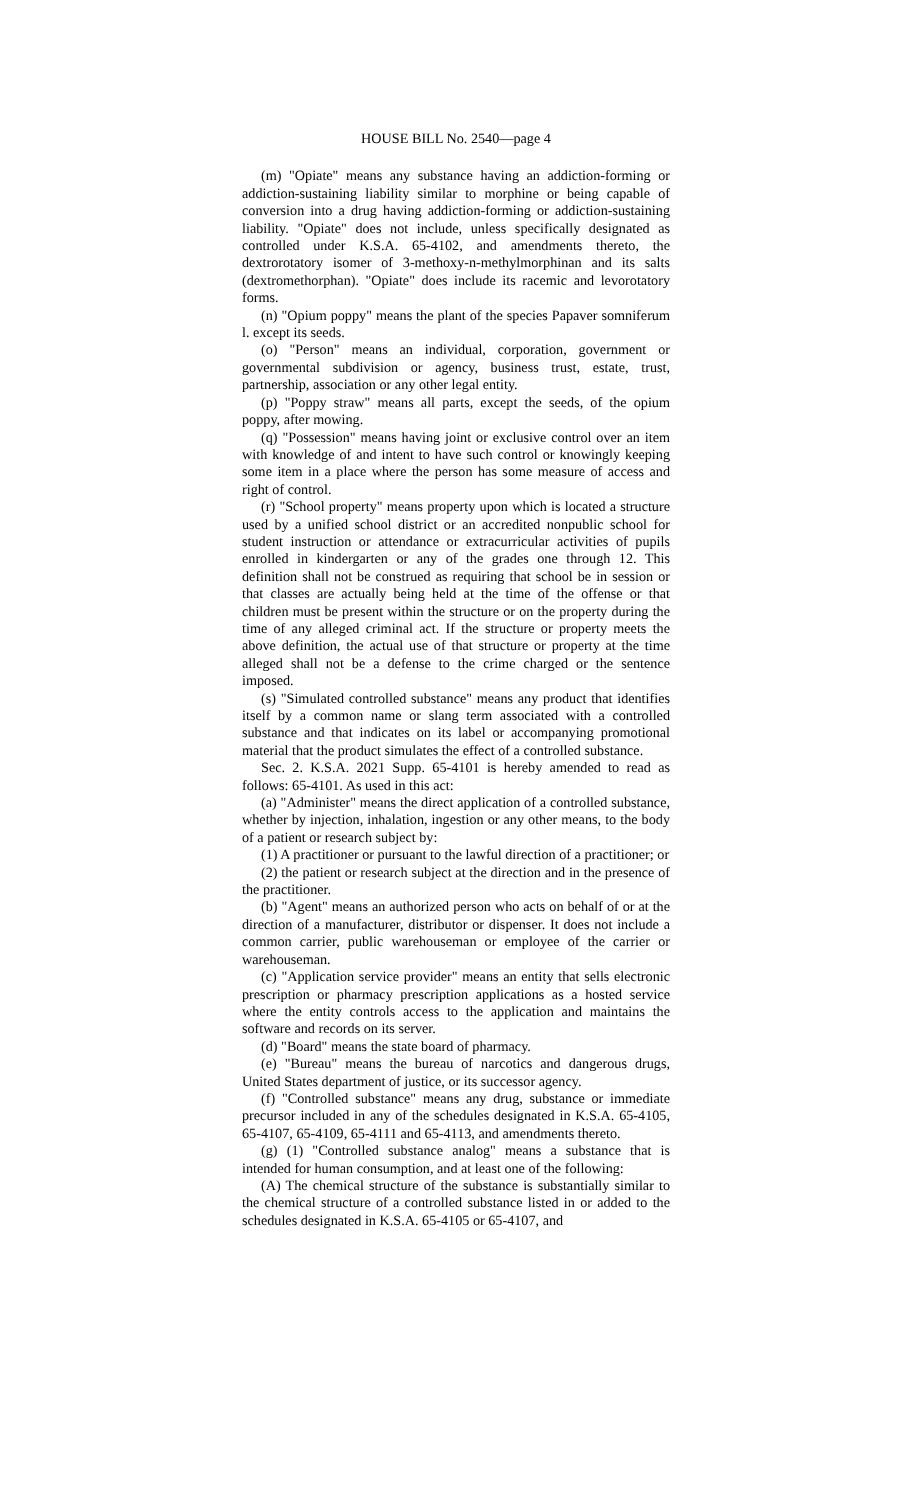HOUSE BILL No. 2540—page 4
(m) "Opiate" means any substance having an addiction-forming or addiction-sustaining liability similar to morphine or being capable of conversion into a drug having addiction-forming or addiction-sustaining liability. "Opiate" does not include, unless specifically designated as controlled under K.S.A. 65-4102, and amendments thereto, the dextrorotatory isomer of 3-methoxy-n-methylmorphinan and its salts (dextromethorphan). "Opiate" does include its racemic and levorotatory forms.
(n) "Opium poppy" means the plant of the species Papaver somniferum l. except its seeds.
(o) "Person" means an individual, corporation, government or governmental subdivision or agency, business trust, estate, trust, partnership, association or any other legal entity.
(p) "Poppy straw" means all parts, except the seeds, of the opium poppy, after mowing.
(q) "Possession" means having joint or exclusive control over an item with knowledge of and intent to have such control or knowingly keeping some item in a place where the person has some measure of access and right of control.
(r) "School property" means property upon which is located a structure used by a unified school district or an accredited nonpublic school for student instruction or attendance or extracurricular activities of pupils enrolled in kindergarten or any of the grades one through 12. This definition shall not be construed as requiring that school be in session or that classes are actually being held at the time of the offense or that children must be present within the structure or on the property during the time of any alleged criminal act. If the structure or property meets the above definition, the actual use of that structure or property at the time alleged shall not be a defense to the crime charged or the sentence imposed.
(s) "Simulated controlled substance" means any product that identifies itself by a common name or slang term associated with a controlled substance and that indicates on its label or accompanying promotional material that the product simulates the effect of a controlled substance.
Sec. 2. K.S.A. 2021 Supp. 65-4101 is hereby amended to read as follows: 65-4101. As used in this act:
(a) "Administer" means the direct application of a controlled substance, whether by injection, inhalation, ingestion or any other means, to the body of a patient or research subject by:
(1) A practitioner or pursuant to the lawful direction of a practitioner; or
(2) the patient or research subject at the direction and in the presence of the practitioner.
(b) "Agent" means an authorized person who acts on behalf of or at the direction of a manufacturer, distributor or dispenser. It does not include a common carrier, public warehouseman or employee of the carrier or warehouseman.
(c) "Application service provider" means an entity that sells electronic prescription or pharmacy prescription applications as a hosted service where the entity controls access to the application and maintains the software and records on its server.
(d) "Board" means the state board of pharmacy.
(e) "Bureau" means the bureau of narcotics and dangerous drugs, United States department of justice, or its successor agency.
(f) "Controlled substance" means any drug, substance or immediate precursor included in any of the schedules designated in K.S.A. 65-4105, 65-4107, 65-4109, 65-4111 and 65-4113, and amendments thereto.
(g) (1) "Controlled substance analog" means a substance that is intended for human consumption, and at least one of the following:
(A) The chemical structure of the substance is substantially similar to the chemical structure of a controlled substance listed in or added to the schedules designated in K.S.A. 65-4105 or 65-4107, and